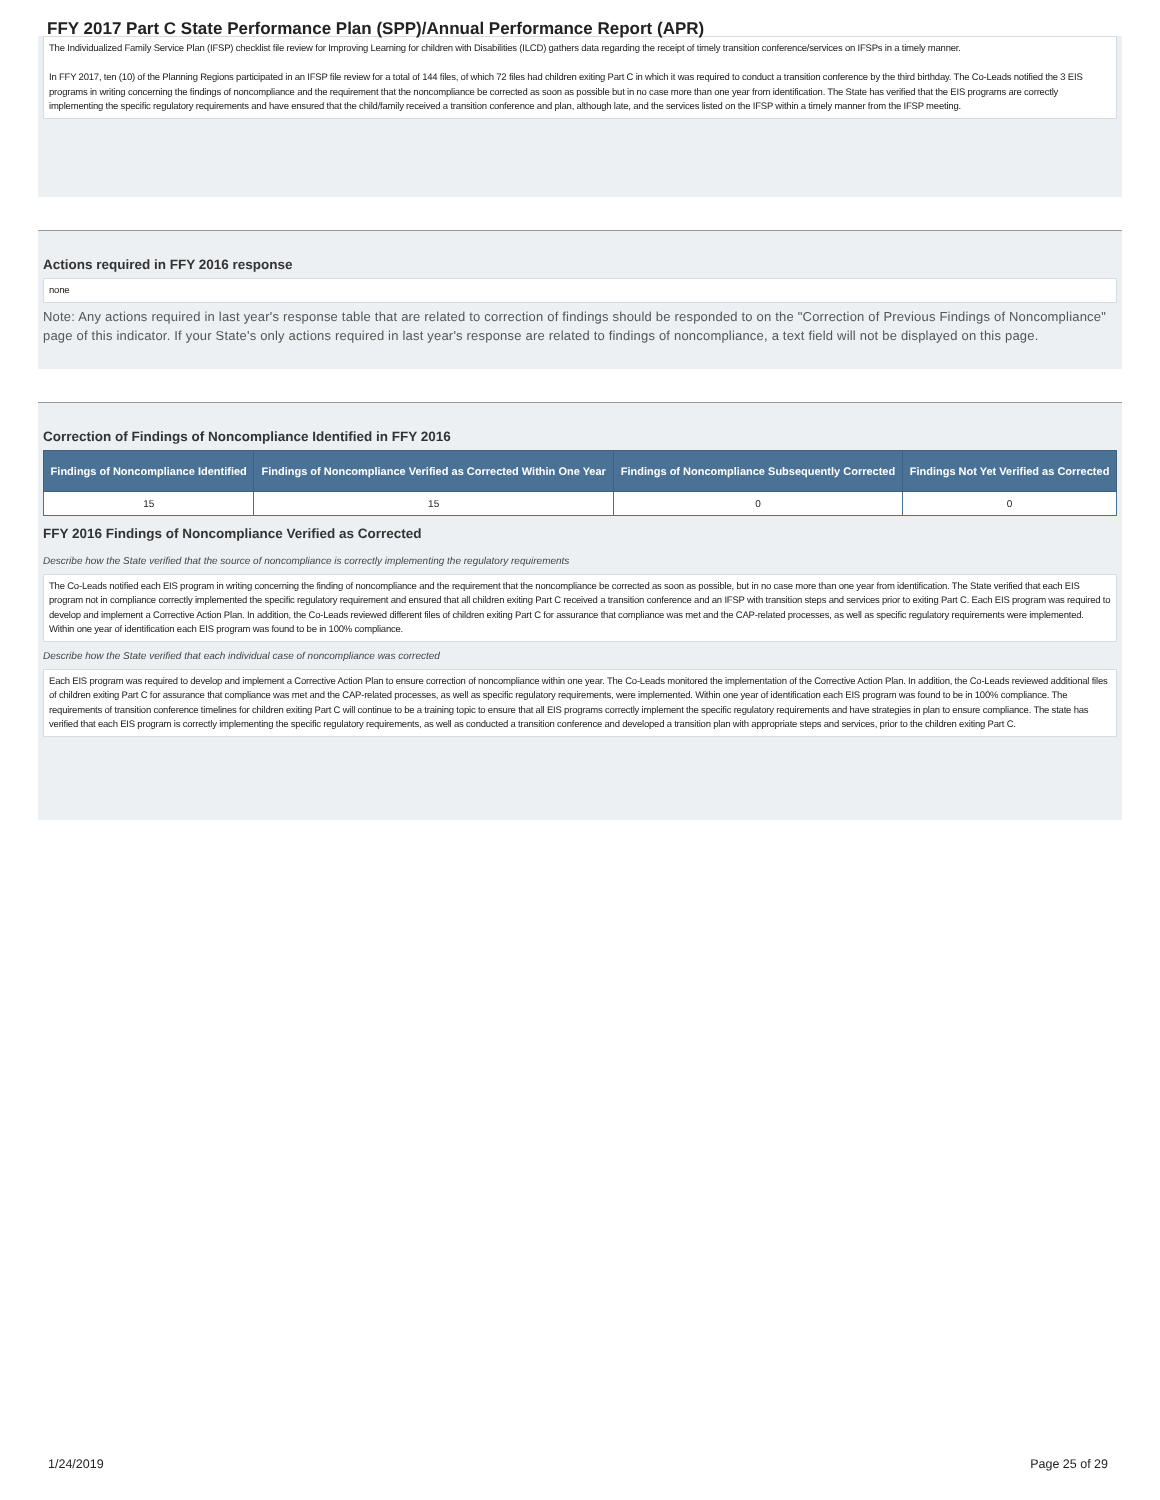FFY 2017 Part C State Performance Plan (SPP)/Annual Performance Report (APR)
The Individualized Family Service Plan (IFSP) checklist file review for Improving Learning for children with Disabilities (ILCD) gathers data regarding the receipt of timely transition conference/services on IFSPs in a timely manner.
In FFY 2017, ten (10) of the Planning Regions participated in an IFSP file review for a total of 144 files, of which 72 files had children exiting Part C in which it was required to conduct a transition conference by the third birthday. The Co-Leads notified the 3 EIS programs in writing concerning the findings of noncompliance and the requirement that the noncompliance be corrected as soon as possible but in no case more than one year from identification. The State has verified that the EIS programs are correctly implementing the specific regulatory requirements and have ensured that the child/family received a transition conference and plan, although late, and the services listed on the IFSP within a timely manner from the IFSP meeting.
Actions required in FFY 2016 response
none
Note: Any actions required in last year's response table that are related to correction of findings should be responded to on the "Correction of Previous Findings of Noncompliance" page of this indicator. If your State's only actions required in last year's response are related to findings of noncompliance, a text field will not be displayed on this page.
Correction of Findings of Noncompliance Identified in FFY 2016
| Findings of Noncompliance Identified | Findings of Noncompliance Verified as Corrected Within One Year | Findings of Noncompliance Subsequently Corrected | Findings Not Yet Verified as Corrected |
| --- | --- | --- | --- |
| 15 | 15 | 0 | 0 |
FFY 2016 Findings of Noncompliance Verified as Corrected
Describe how the State verified that the source of noncompliance is correctly implementing the regulatory requirements
The Co-Leads notified each EIS program in writing concerning the finding of noncompliance and the requirement that the noncompliance be corrected as soon as possible, but in no case more than one year from identification. The State verified that each EIS program not in compliance correctly implemented the specific regulatory requirement and ensured that all children exiting Part C received a transition conference and an IFSP with transition steps and services prior to exiting Part C. Each EIS program was required to develop and implement a Corrective Action Plan. In addition, the Co-Leads reviewed different files of children exiting Part C for assurance that compliance was met and the CAP-related processes, as well as specific regulatory requirements were implemented. Within one year of identification each EIS program was found to be in 100% compliance.
Describe how the State verified that each individual case of noncompliance was corrected
Each EIS program was required to develop and implement a Corrective Action Plan to ensure correction of noncompliance within one year. The Co-Leads monitored the implementation of the Corrective Action Plan. In addition, the Co-Leads reviewed additional files of children exiting Part C for assurance that compliance was met and the CAP-related processes, as well as specific regulatory requirements, were implemented. Within one year of identification each EIS program was found to be in 100% compliance. The requirements of transition conference timelines for children exiting Part C will continue to be a training topic to ensure that all EIS programs correctly implement the specific regulatory requirements and have strategies in plan to ensure compliance. The state has verified that each EIS program is correctly implementing the specific regulatory requirements, as well as conducted a transition conference and developed a transition plan with appropriate steps and services, prior to the children exiting Part C.
1/24/2019 Page 25 of 29